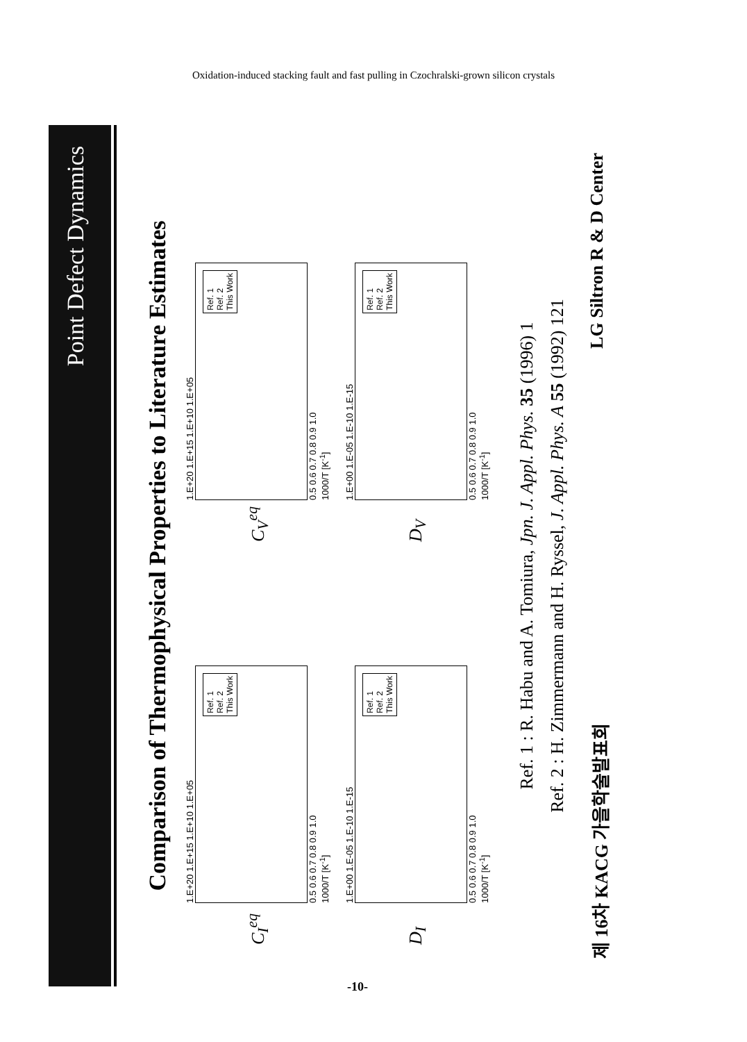Oxidation-induced stacking fault and fast pulling in Czochralski-grown silicon crystals
Point Defect Dynamics
Comparison of Thermophysical Properties to Literature Estimates
C<sub>I</sub><sup>eq</sup>
1.E+20 1.E+15 1.E+10 1.E+05
Ref. 1
Ref. 2
This Work
0.5 0.6 0.7 0.8 0.9 1.0
1000/T [K<sup>-1</sup>]
C<sub>V</sub><sup>eq</sup>
1.E+20 1.E+15 1.E+10 1.E+05
Ref. 1
Ref. 2
This Work
0.5 0.6 0.7 0.8 0.9 1.0
1000/T [K<sup>-1</sup>]
D<sub>I</sub>
1.E+00 1.E-05 1.E-10 1.E-15
Ref. 1
Ref. 2
This Work
0.5 0.6 0.7 0.8 0.9 1.0
1000/T [K<sup>-1</sup>]
D<sub>V</sub>
1.E+00 1.E-05 1.E-10 1.E-15
Ref. 1
Ref. 2
This Work
0.5 0.6 0.7 0.8 0.9 1.0
1000/T [K<sup>-1</sup>]
Ref. 1 : R. Habu and A. Tomiura, Jpn. J. Appl. Phys. 35 (1996) 1
Ref. 2 : H. Zimmermann and H. Ryssel, J. Appl. Phys. A 55 (1992) 121
제 16차 KACG 가을학술발표회 LG Siltron R & D Center
-10-